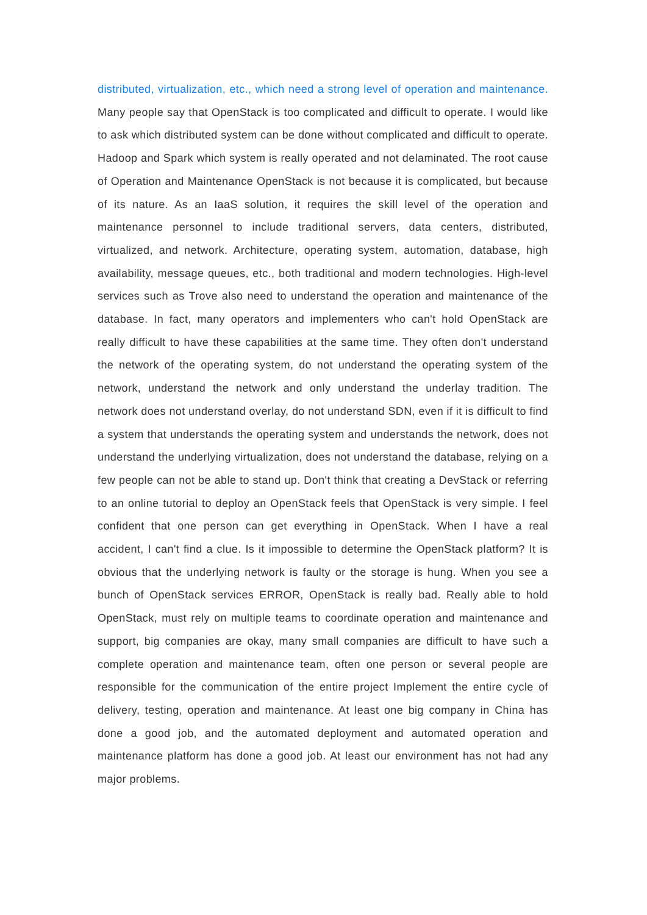distributed, virtualization, etc., which need a strong level of operation and maintenance. Many people say that OpenStack is too complicated and difficult to operate. I would like to ask which distributed system can be done without complicated and difficult to operate. Hadoop and Spark which system is really operated and not delaminated. The root cause of Operation and Maintenance OpenStack is not because it is complicated, but because of its nature. As an IaaS solution, it requires the skill level of the operation and maintenance personnel to include traditional servers, data centers, distributed, virtualized, and network. Architecture, operating system, automation, database, high availability, message queues, etc., both traditional and modern technologies. High-level services such as Trove also need to understand the operation and maintenance of the database. In fact, many operators and implementers who can't hold OpenStack are really difficult to have these capabilities at the same time. They often don't understand the network of the operating system, do not understand the operating system of the network, understand the network and only understand the underlay tradition. The network does not understand overlay, do not understand SDN, even if it is difficult to find a system that understands the operating system and understands the network, does not understand the underlying virtualization, does not understand the database, relying on a few people can not be able to stand up. Don't think that creating a DevStack or referring to an online tutorial to deploy an OpenStack feels that OpenStack is very simple. I feel confident that one person can get everything in OpenStack. When I have a real accident, I can't find a clue. Is it impossible to determine the OpenStack platform? It is obvious that the underlying network is faulty or the storage is hung. When you see a bunch of OpenStack services ERROR, OpenStack is really bad. Really able to hold OpenStack, must rely on multiple teams to coordinate operation and maintenance and support, big companies are okay, many small companies are difficult to have such a complete operation and maintenance team, often one person or several people are responsible for the communication of the entire project Implement the entire cycle of delivery, testing, operation and maintenance. At least one big company in China has done a good job, and the automated deployment and automated operation and maintenance platform has done a good job. At least our environment has not had any major problems.